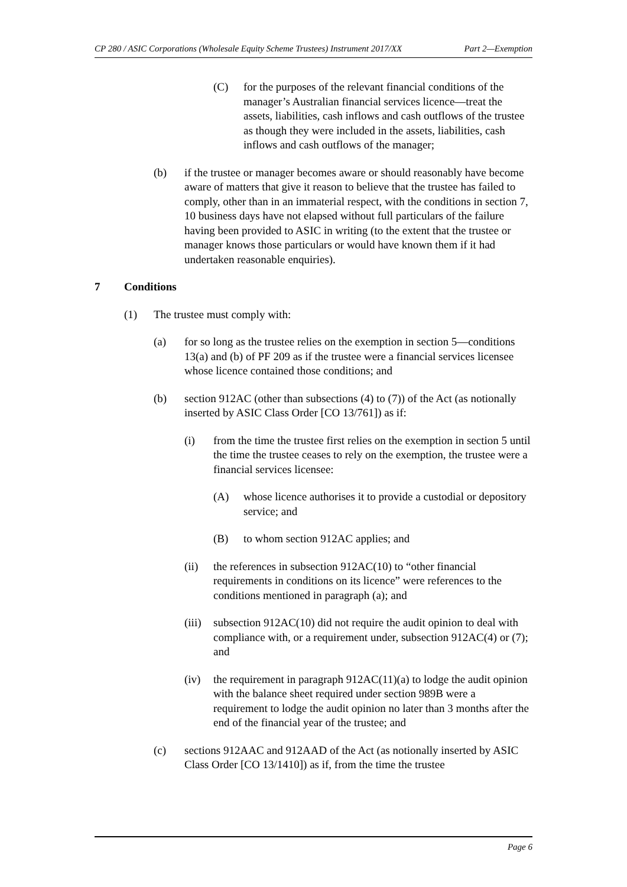CP 280 / ASIC Corporations (Wholesale Equity Scheme Trustees) Instrument 2017/XX Part 2—Exemption
(C) for the purposes of the relevant financial conditions of the manager’s Australian financial services licence—treat the assets, liabilities, cash inflows and cash outflows of the trustee as though they were included in the assets, liabilities, cash inflows and cash outflows of the manager;
(b) if the trustee or manager becomes aware or should reasonably have become aware of matters that give it reason to believe that the trustee has failed to comply, other than in an immaterial respect, with the conditions in section 7, 10 business days have not elapsed without full particulars of the failure having been provided to ASIC in writing (to the extent that the trustee or manager knows those particulars or would have known them if it had undertaken reasonable enquiries).
7 Conditions
(1) The trustee must comply with:
(a) for so long as the trustee relies on the exemption in section 5—conditions 13(a) and (b) of PF 209 as if the trustee were a financial services licensee whose licence contained those conditions; and
(b) section 912AC (other than subsections (4) to (7)) of the Act (as notionally inserted by ASIC Class Order [CO 13/761]) as if:
(i) from the time the trustee first relies on the exemption in section 5 until the time the trustee ceases to rely on the exemption, the trustee were a financial services licensee:
(A) whose licence authorises it to provide a custodial or depository service; and
(B) to whom section 912AC applies; and
(ii) the references in subsection 912AC(10) to “other financial requirements in conditions on its licence” were references to the conditions mentioned in paragraph (a); and
(iii) subsection 912AC(10) did not require the audit opinion to deal with compliance with, or a requirement under, subsection 912AC(4) or (7); and
(iv) the requirement in paragraph 912AC(11)(a) to lodge the audit opinion with the balance sheet required under section 989B were a requirement to lodge the audit opinion no later than 3 months after the end of the financial year of the trustee; and
(c) sections 912AAC and 912AAD of the Act (as notionally inserted by ASIC Class Order [CO 13/1410]) as if, from the time the trustee
Page 6